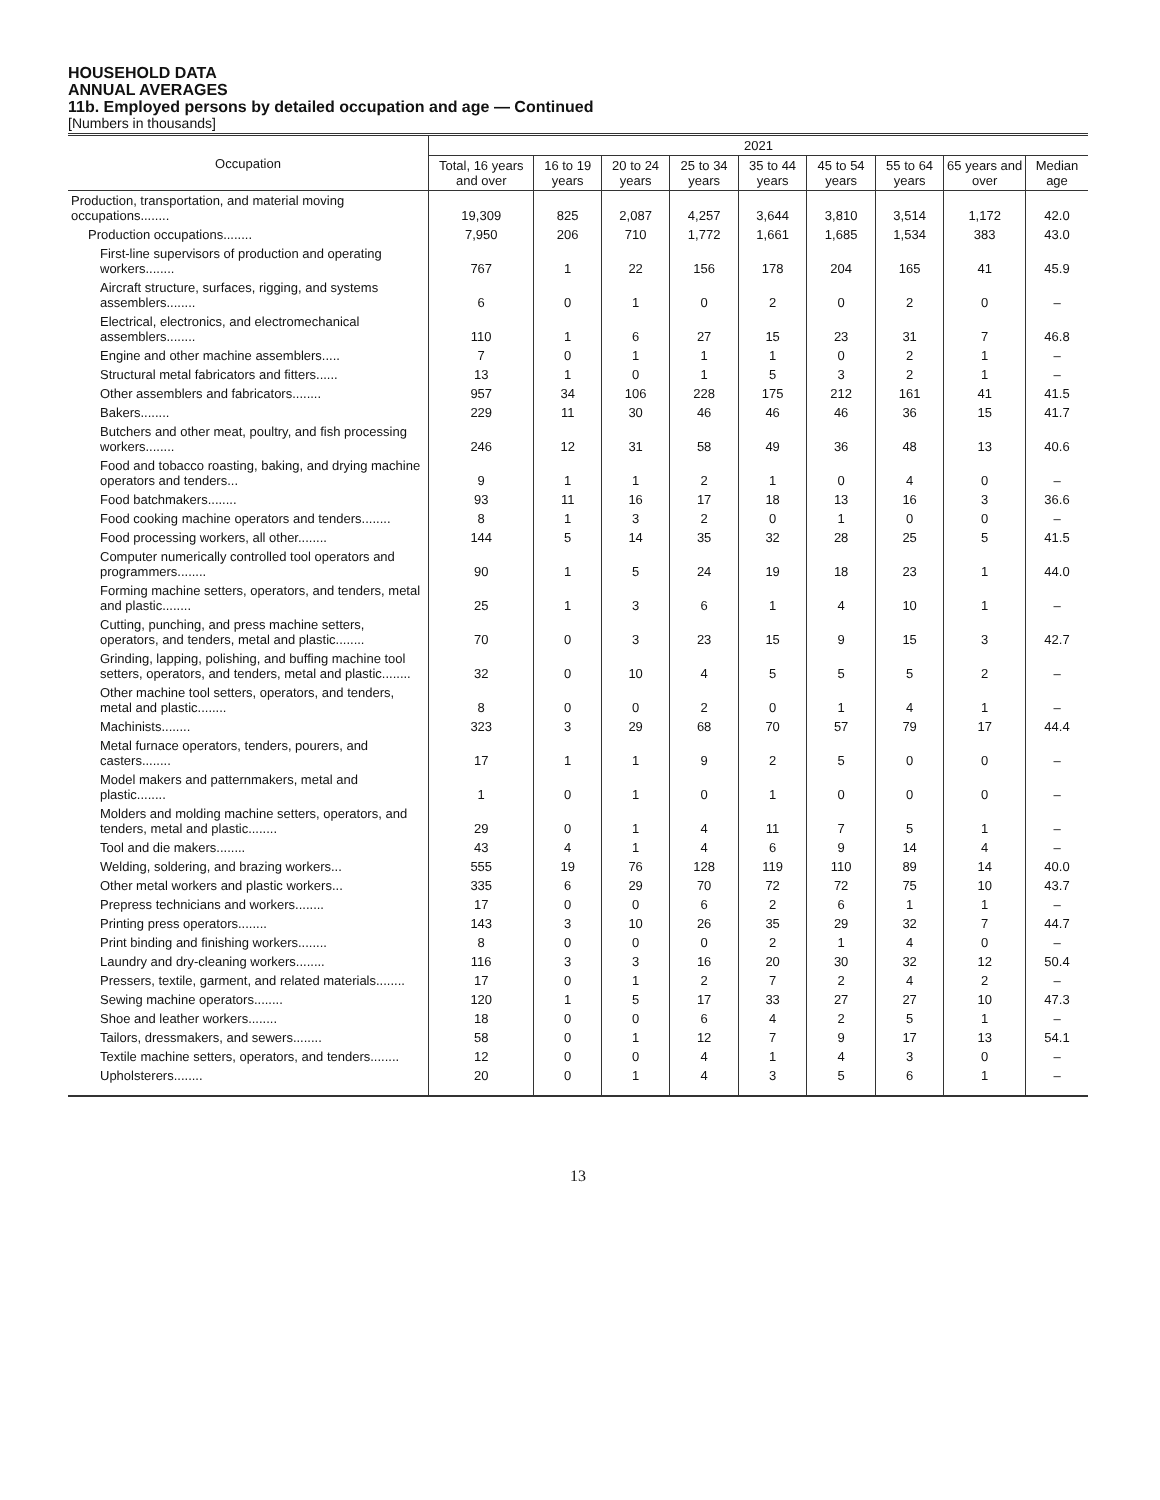HOUSEHOLD DATA
ANNUAL AVERAGES
11b. Employed persons by detailed occupation and age — Continued
[Numbers in thousands]
| Occupation | 2021 | | | | | | | | |
| --- | --- | --- | --- | --- | --- | --- | --- | --- | --- |
| | Total, 16 years and over | 16 to 19 years | 20 to 24 years | 25 to 34 years | 35 to 44 years | 45 to 54 years | 55 to 64 years | 65 years and over | Median age |
| Production, transportation, and material moving occupations........ | 19,309 | 825 | 2,087 | 4,257 | 3,644 | 3,810 | 3,514 | 1,172 | 42.0 |
| Production occupations........ | 7,950 | 206 | 710 | 1,772 | 1,661 | 1,685 | 1,534 | 383 | 43.0 |
| First-line supervisors of production and operating workers........ | 767 | 1 | 22 | 156 | 178 | 204 | 165 | 41 | 45.9 |
| Aircraft structure, surfaces, rigging, and systems assemblers........ | 6 | 0 | 1 | 0 | 2 | 0 | 2 | 0 | – |
| Electrical, electronics, and electromechanical assemblers........ | 110 | 1 | 6 | 27 | 15 | 23 | 31 | 7 | 46.8 |
| Engine and other machine assemblers..... | 7 | 0 | 1 | 1 | 1 | 0 | 2 | 1 | – |
| Structural metal fabricators and fitters...... | 13 | 1 | 0 | 1 | 5 | 3 | 2 | 1 | – |
| Other assemblers and fabricators........ | 957 | 34 | 106 | 228 | 175 | 212 | 161 | 41 | 41.5 |
| Bakers........ | 229 | 11 | 30 | 46 | 46 | 46 | 36 | 15 | 41.7 |
| Butchers and other meat, poultry, and fish processing workers........ | 246 | 12 | 31 | 58 | 49 | 36 | 48 | 13 | 40.6 |
| Food and tobacco roasting, baking, and drying machine operators and tenders... | 9 | 1 | 1 | 2 | 1 | 0 | 4 | 0 | – |
| Food batchmakers........ | 93 | 11 | 16 | 17 | 18 | 13 | 16 | 3 | 36.6 |
| Food cooking machine operators and tenders........ | 8 | 1 | 3 | 2 | 0 | 1 | 0 | 0 | – |
| Food processing workers, all other........ | 144 | 5 | 14 | 35 | 32 | 28 | 25 | 5 | 41.5 |
| Computer numerically controlled tool operators and programmers........ | 90 | 1 | 5 | 24 | 19 | 18 | 23 | 1 | 44.0 |
| Forming machine setters, operators, and tenders, metal and plastic........ | 25 | 1 | 3 | 6 | 1 | 4 | 10 | 1 | – |
| Cutting, punching, and press machine setters, operators, and tenders, metal and plastic........ | 70 | 0 | 3 | 23 | 15 | 9 | 15 | 3 | 42.7 |
| Grinding, lapping, polishing, and buffing machine tool setters, operators, and tenders, metal and plastic........ | 32 | 0 | 10 | 4 | 5 | 5 | 5 | 2 | – |
| Other machine tool setters, operators, and tenders, metal and plastic........ | 8 | 0 | 0 | 2 | 0 | 1 | 4 | 1 | – |
| Machinists........ | 323 | 3 | 29 | 68 | 70 | 57 | 79 | 17 | 44.4 |
| Metal furnace operators, tenders, pourers, and casters........ | 17 | 1 | 1 | 9 | 2 | 5 | 0 | 0 | – |
| Model makers and patternmakers, metal and plastic........ | 1 | 0 | 1 | 0 | 1 | 0 | 0 | 0 | – |
| Molders and molding machine setters, operators, and tenders, metal and plastic........ | 29 | 0 | 1 | 4 | 11 | 7 | 5 | 1 | – |
| Tool and die makers........ | 43 | 4 | 1 | 4 | 6 | 9 | 14 | 4 | – |
| Welding, soldering, and brazing workers... | 555 | 19 | 76 | 128 | 119 | 110 | 89 | 14 | 40.0 |
| Other metal workers and plastic workers... | 335 | 6 | 29 | 70 | 72 | 72 | 75 | 10 | 43.7 |
| Prepress technicians and workers........ | 17 | 0 | 0 | 6 | 2 | 6 | 1 | 1 | – |
| Printing press operators........ | 143 | 3 | 10 | 26 | 35 | 29 | 32 | 7 | 44.7 |
| Print binding and finishing workers........ | 8 | 0 | 0 | 0 | 2 | 1 | 4 | 0 | – |
| Laundry and dry-cleaning workers........ | 116 | 3 | 3 | 16 | 20 | 30 | 32 | 12 | 50.4 |
| Pressers, textile, garment, and related materials........ | 17 | 0 | 1 | 2 | 7 | 2 | 4 | 2 | – |
| Sewing machine operators........ | 120 | 1 | 5 | 17 | 33 | 27 | 27 | 10 | 47.3 |
| Shoe and leather workers........ | 18 | 0 | 0 | 6 | 4 | 2 | 5 | 1 | – |
| Tailors, dressmakers, and sewers........ | 58 | 0 | 1 | 12 | 7 | 9 | 17 | 13 | 54.1 |
| Textile machine setters, operators, and tenders........ | 12 | 0 | 0 | 4 | 1 | 4 | 3 | 0 | – |
| Upholsterers........ | 20 | 0 | 1 | 4 | 3 | 5 | 6 | 1 | – |
13